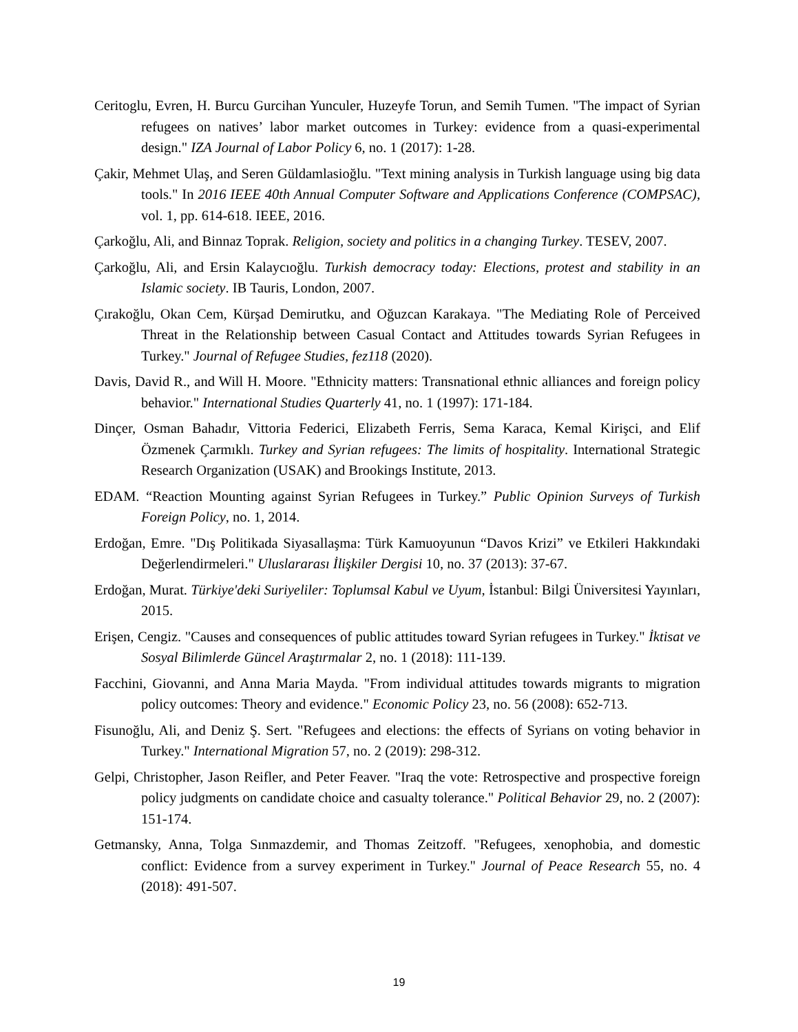Ceritoglu, Evren, H. Burcu Gurcihan Yunculer, Huzeyfe Torun, and Semih Tumen. "The impact of Syrian refugees on natives’ labor market outcomes in Turkey: evidence from a quasi-experimental design." IZA Journal of Labor Policy 6, no. 1 (2017): 1-28.
Çakir, Mehmet Ulaş, and Seren Güldamlasioğlu. "Text mining analysis in Turkish language using big data tools." In 2016 IEEE 40th Annual Computer Software and Applications Conference (COMPSAC), vol. 1, pp. 614-618. IEEE, 2016.
Çarkoğlu, Ali, and Binnaz Toprak. Religion, society and politics in a changing Turkey. TESEV, 2007.
Çarkoğlu, Ali, and Ersin Kalaycıoğlu. Turkish democracy today: Elections, protest and stability in an Islamic society. IB Tauris, London, 2007.
Çırakoğlu, Okan Cem, Kürşad Demirutku, and Oğuzcan Karakaya. "The Mediating Role of Perceived Threat in the Relationship between Casual Contact and Attitudes towards Syrian Refugees in Turkey." Journal of Refugee Studies, fez118 (2020).
Davis, David R., and Will H. Moore. "Ethnicity matters: Transnational ethnic alliances and foreign policy behavior." International Studies Quarterly 41, no. 1 (1997): 171-184.
Dinçer, Osman Bahadır, Vittoria Federici, Elizabeth Ferris, Sema Karaca, Kemal Kirişci, and Elif Özmenek Çarmıklı. Turkey and Syrian refugees: The limits of hospitality. International Strategic Research Organization (USAK) and Brookings Institute, 2013.
EDAM. “Reaction Mounting against Syrian Refugees in Turkey.” Public Opinion Surveys of Turkish Foreign Policy, no. 1, 2014.
Erdoğan, Emre. "Dış Politikada Siyasallaşma: Türk Kamuoyunun “Davos Krizi” ve Etkileri Hakkındaki Değerlendirmeleri." Uluslararası İlişkiler Dergisi 10, no. 37 (2013): 37-67.
Erdoğan, Murat. Türkiye'deki Suriyeliler: Toplumsal Kabul ve Uyum, İstanbul: Bilgi Üniversitesi Yayınları, 2015.
Erişen, Cengiz. "Causes and consequences of public attitudes toward Syrian refugees in Turkey." İktisat ve Sosyal Bilimlerde Güncel Araştırmalar 2, no. 1 (2018): 111-139.
Facchini, Giovanni, and Anna Maria Mayda. "From individual attitudes towards migrants to migration policy outcomes: Theory and evidence." Economic Policy 23, no. 56 (2008): 652-713.
Fisunoğlu, Ali, and Deniz Ş. Sert. "Refugees and elections: the effects of Syrians on voting behavior in Turkey." International Migration 57, no. 2 (2019): 298-312.
Gelpi, Christopher, Jason Reifler, and Peter Feaver. "Iraq the vote: Retrospective and prospective foreign policy judgments on candidate choice and casualty tolerance." Political Behavior 29, no. 2 (2007): 151-174.
Getmansky, Anna, Tolga Sınmazdemir, and Thomas Zeitzoff. "Refugees, xenophobia, and domestic conflict: Evidence from a survey experiment in Turkey." Journal of Peace Research 55, no. 4 (2018): 491-507.
19